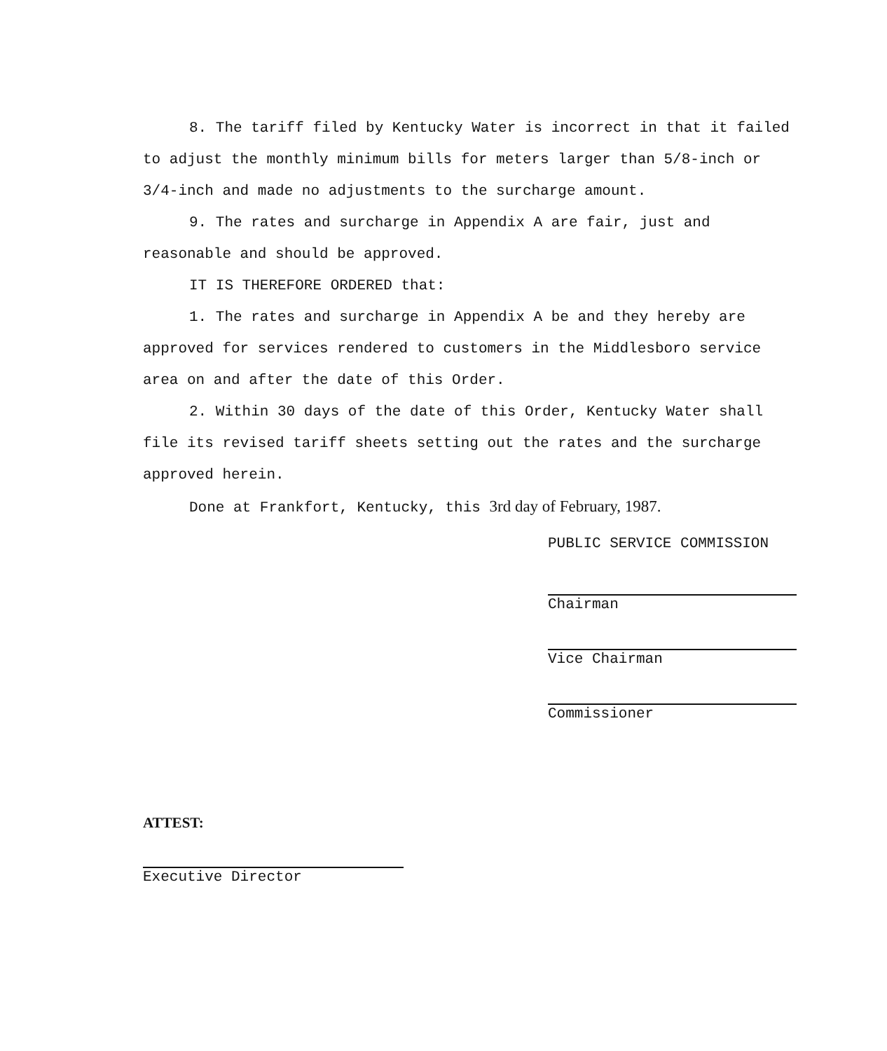8. The tariff filed by Kentucky Water is incorrect in that it failed to adjust the monthly minimum bills for meters larger than 5/8-inch or 3/4-inch and made no adjustments to the surcharge amount.
9. The rates and surcharge in Appendix A are fair, just and reasonable and should be approved.
IT IS THEREFORE ORDERED that:
1. The rates and surcharge in Appendix A be and they hereby are approved for services rendered to customers in the Middlesboro service area on and after the date of this Order.
2. Within 30 days of the date of this Order, Kentucky Water shall file its revised tariff sheets setting out the rates and the surcharge approved herein.
Done at Frankfort, Kentucky, this 3rd day of February, 1987.
PUBLIC SERVICE COMMISSION
Chairman
Vice Chairman
Commissioner
ATTEST:
Executive Director